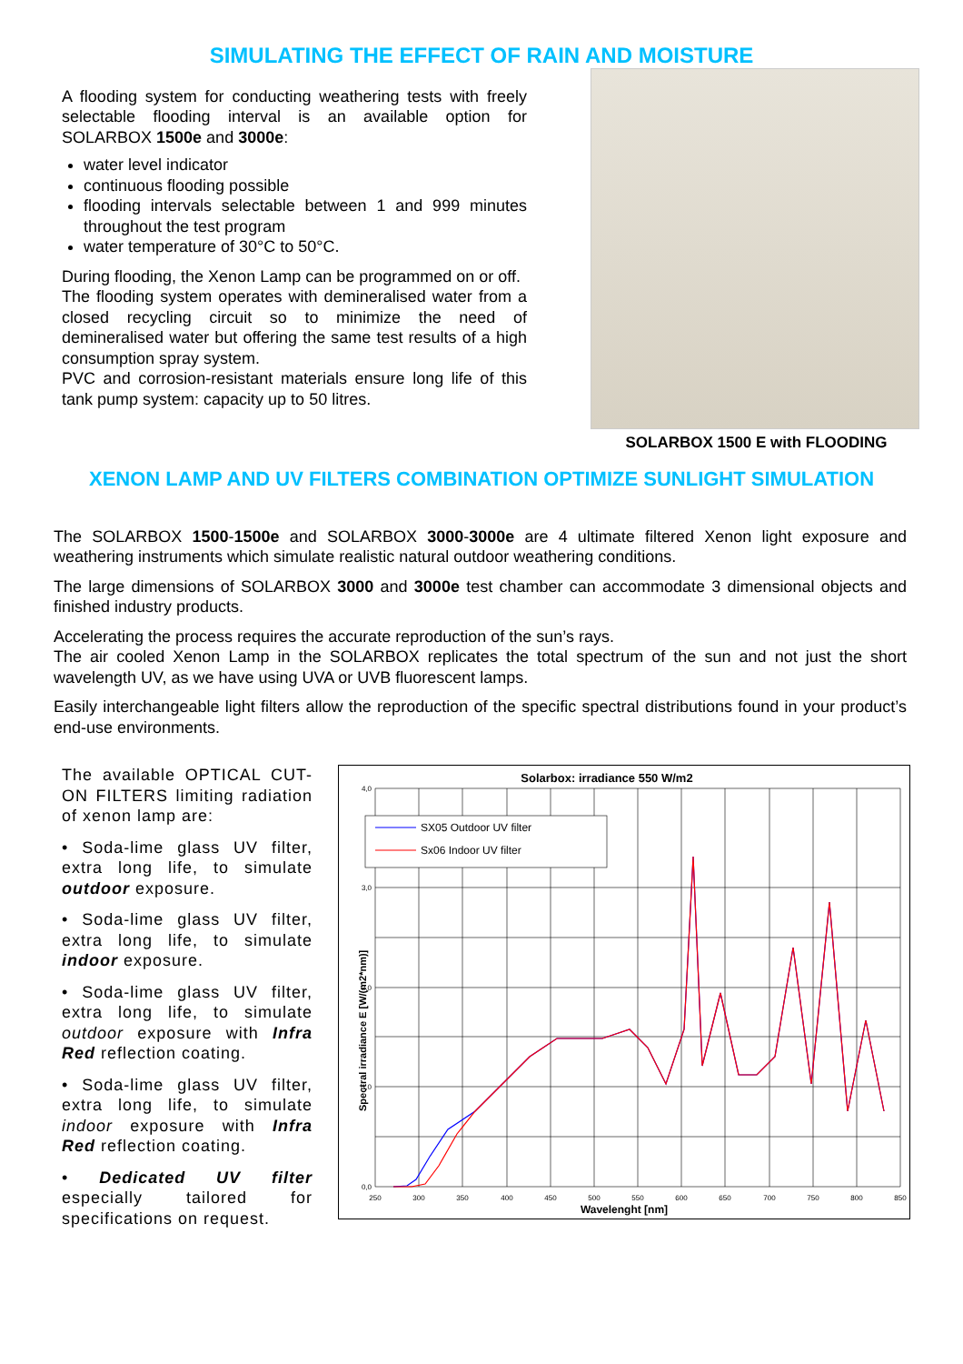SIMULATING THE EFFECT OF RAIN AND MOISTURE
A flooding system for conducting weathering tests with freely selectable flooding interval is an available option for SOLARBOX 1500e and 3000e:
water level indicator
continuous flooding possible
flooding intervals selectable between 1 and 999 minutes throughout the test program
water temperature of 30°C to 50°C.
During flooding, the Xenon Lamp can be programmed on or off.
The flooding system operates with demineralised water from a closed recycling circuit so to minimize the need of demineralised water but offering the same test results of a high consumption spray system.
PVC and corrosion-resistant materials ensure long life of this tank pump system: capacity up to 50 litres.
SOLARBOX 1500 E with FLOODING
XENON LAMP AND UV FILTERS COMBINATION OPTIMIZE SUNLIGHT SIMULATION
The SOLARBOX 1500-1500e and SOLARBOX 3000-3000e are 4 ultimate filtered Xenon light exposure and weathering instruments which simulate realistic natural outdoor weathering conditions.
The large dimensions of SOLARBOX 3000 and 3000e test chamber can accommodate 3 dimensional objects and finished industry products.
Accelerating the process requires the accurate reproduction of the sun’s rays.
The air cooled Xenon Lamp in the SOLARBOX replicates the total spectrum of the sun and not just the short wavelength UV, as we have using UVA or UVB fluorescent lamps.
Easily interchangeable light filters allow the reproduction of the specific spectral distributions found in your product’s end-use environments.
The available OPTICAL CUT-ON FILTERS limiting radiation of xenon lamp are:
• Soda-lime glass UV filter, extra long life, to simulate outdoor exposure.
• Soda-lime glass UV filter, extra long life, to simulate indoor exposure.
• Soda-lime glass UV filter, extra long life, to simulate outdoor exposure with Infra Red reflection coating.
• Soda-lime glass UV filter, extra long life, to simulate indoor exposure with Infra Red reflection coating.
• Dedicated UV filter especially tailored for specifications on request.
Solarbox: irradiance 550 W/m2
SX05 Outdoor UV filter
Sx06 Indoor UV filter
4,0
3,0
2,0
1,0
0,0
250
300
350
400
450
500
550
600
650
700
750
800
850
Wavelenght [nm]
Spectral irradiance E [W/(m2*nm)]